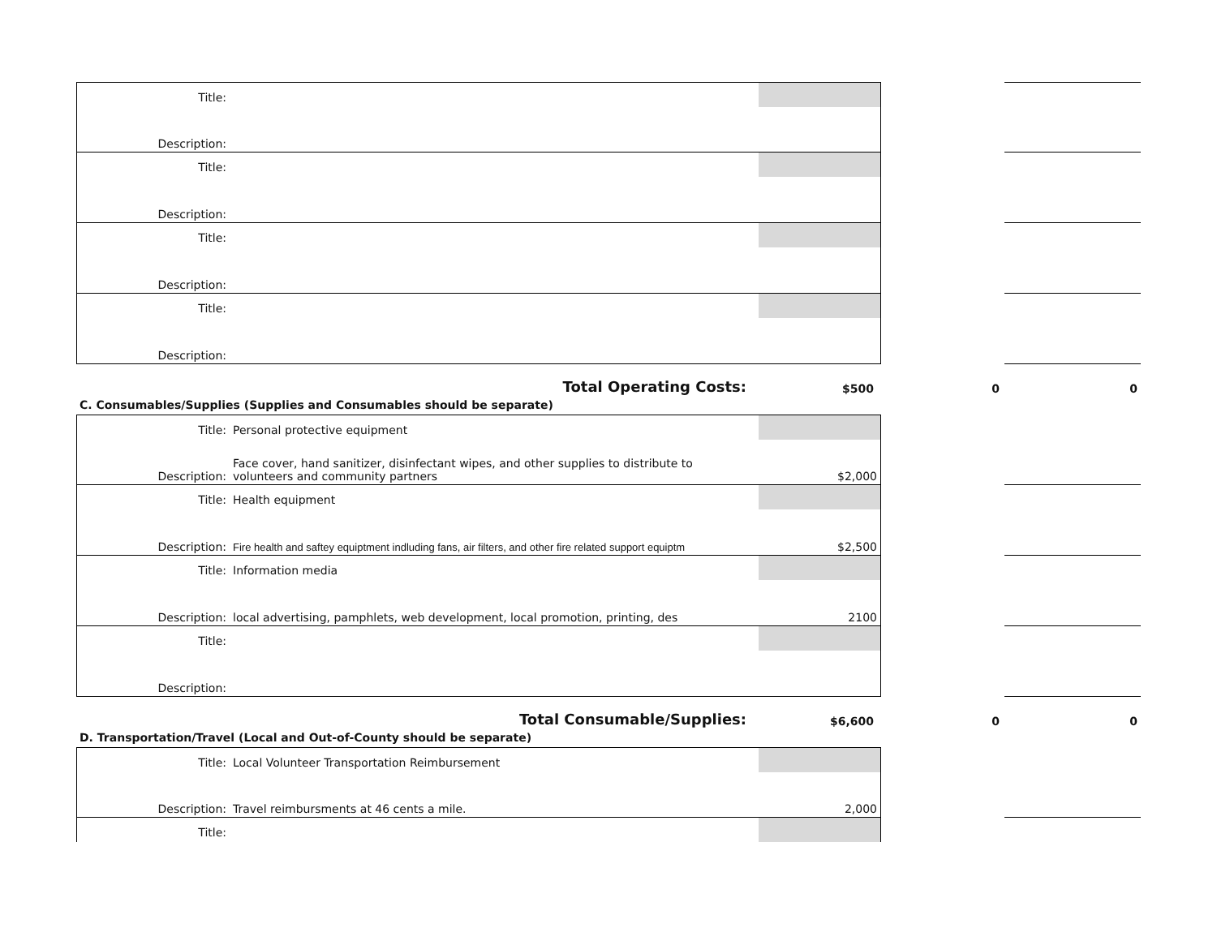Title:
Description:
Title:
Description:
Title:
Description:
Title:
Description:
Total Operating Costs: $500 0 0
C. Consumables/Supplies (Supplies and Consumables should be separate)
Title:
Description:
Personal protective equipment
Face cover, hand sanitizer, disinfectant wipes, and other supplies to distribute to volunteers and community partners
$2,000
Title:
Description:
Health equipment
Fire health and saftey equiptment indluding fans, air filters, and other fire related support equiptm
$2,500
Title:
Description:
Information media
local advertising, pamphlets, web development, local promotion, printing, des
2100
Title:
Description:
Total Consumable/Supplies: $6,600 0 0
D. Transportation/Travel (Local and Out-of-County should be separate)
Title:
Description:
Local Volunteer Transportation Reimbursement
Travel reimbursments at 46 cents a mile.
2,000
Title: